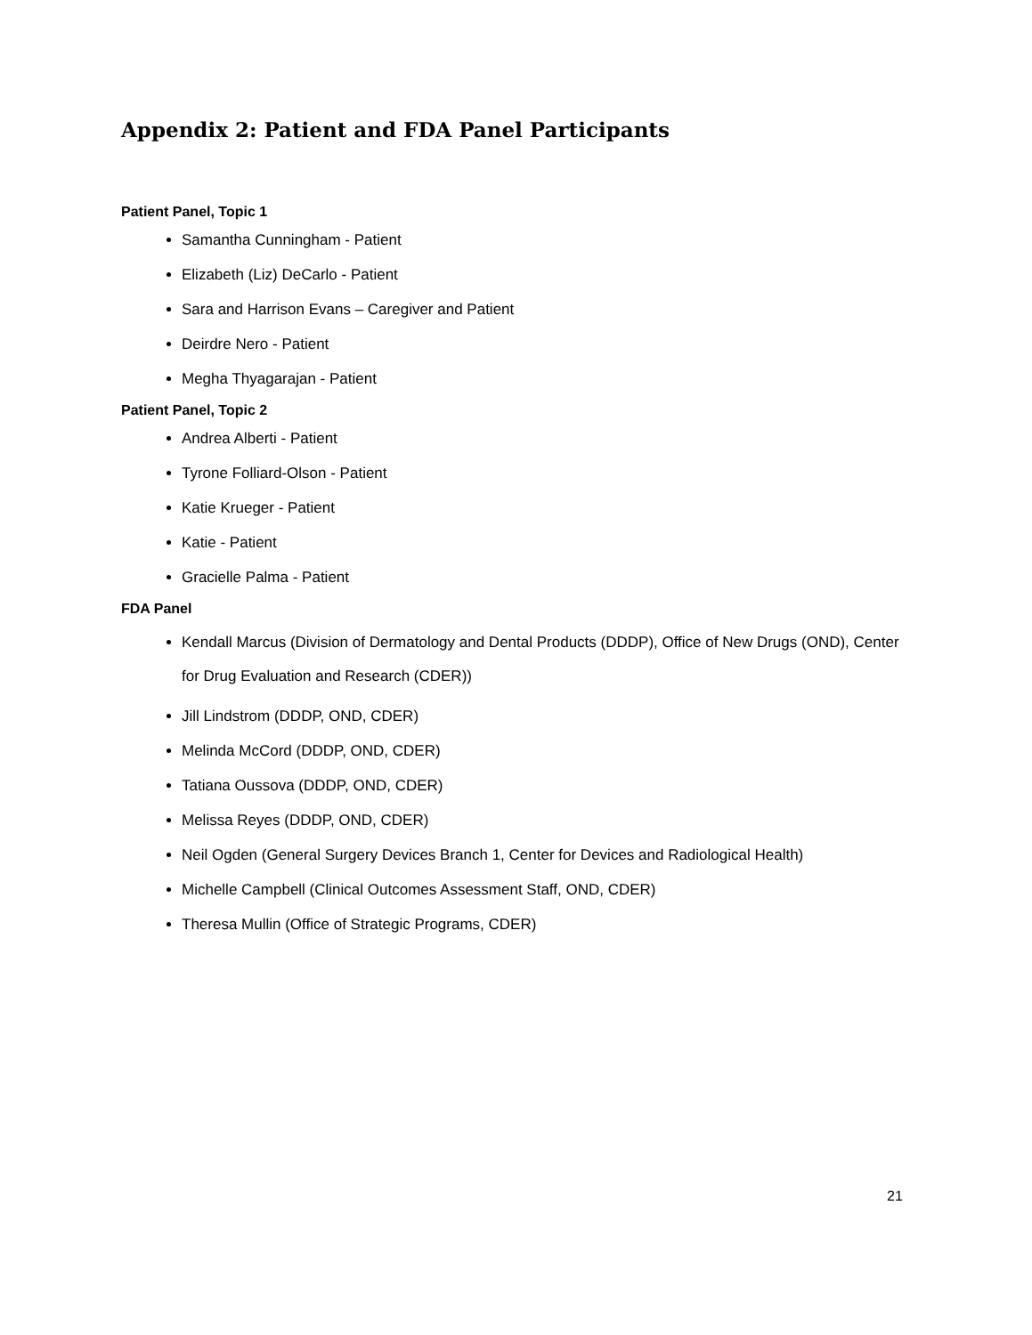Appendix 2: Patient and FDA Panel Participants
Patient Panel, Topic 1
Samantha Cunningham - Patient
Elizabeth (Liz) DeCarlo - Patient
Sara and Harrison Evans – Caregiver and Patient
Deirdre Nero - Patient
Megha Thyagarajan - Patient
Patient Panel, Topic 2
Andrea Alberti - Patient
Tyrone Folliard-Olson - Patient
Katie Krueger - Patient
Katie - Patient
Gracielle Palma - Patient
FDA Panel
Kendall Marcus (Division of Dermatology and Dental Products (DDDP), Office of New Drugs (OND), Center for Drug Evaluation and Research (CDER))
Jill Lindstrom (DDDP, OND, CDER)
Melinda McCord (DDDP, OND, CDER)
Tatiana Oussova (DDDP, OND, CDER)
Melissa Reyes (DDDP, OND, CDER)
Neil Ogden (General Surgery Devices Branch 1, Center for Devices and Radiological Health)
Michelle Campbell (Clinical Outcomes Assessment Staff, OND, CDER)
Theresa Mullin (Office of Strategic Programs, CDER)
21